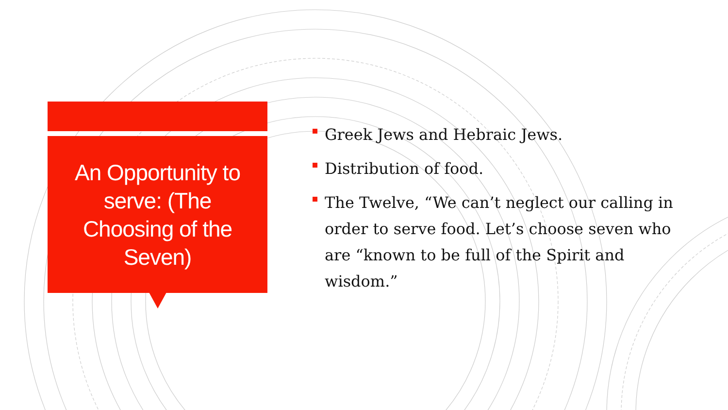An Opportunity to serve: (The Choosing of the Seven)
Greek Jews and Hebraic Jews.
Distribution of food.
The Twelve, “We can’t neglect our calling in order to serve food. Let’s choose seven who are “known to be full of the Spirit and wisdom.”